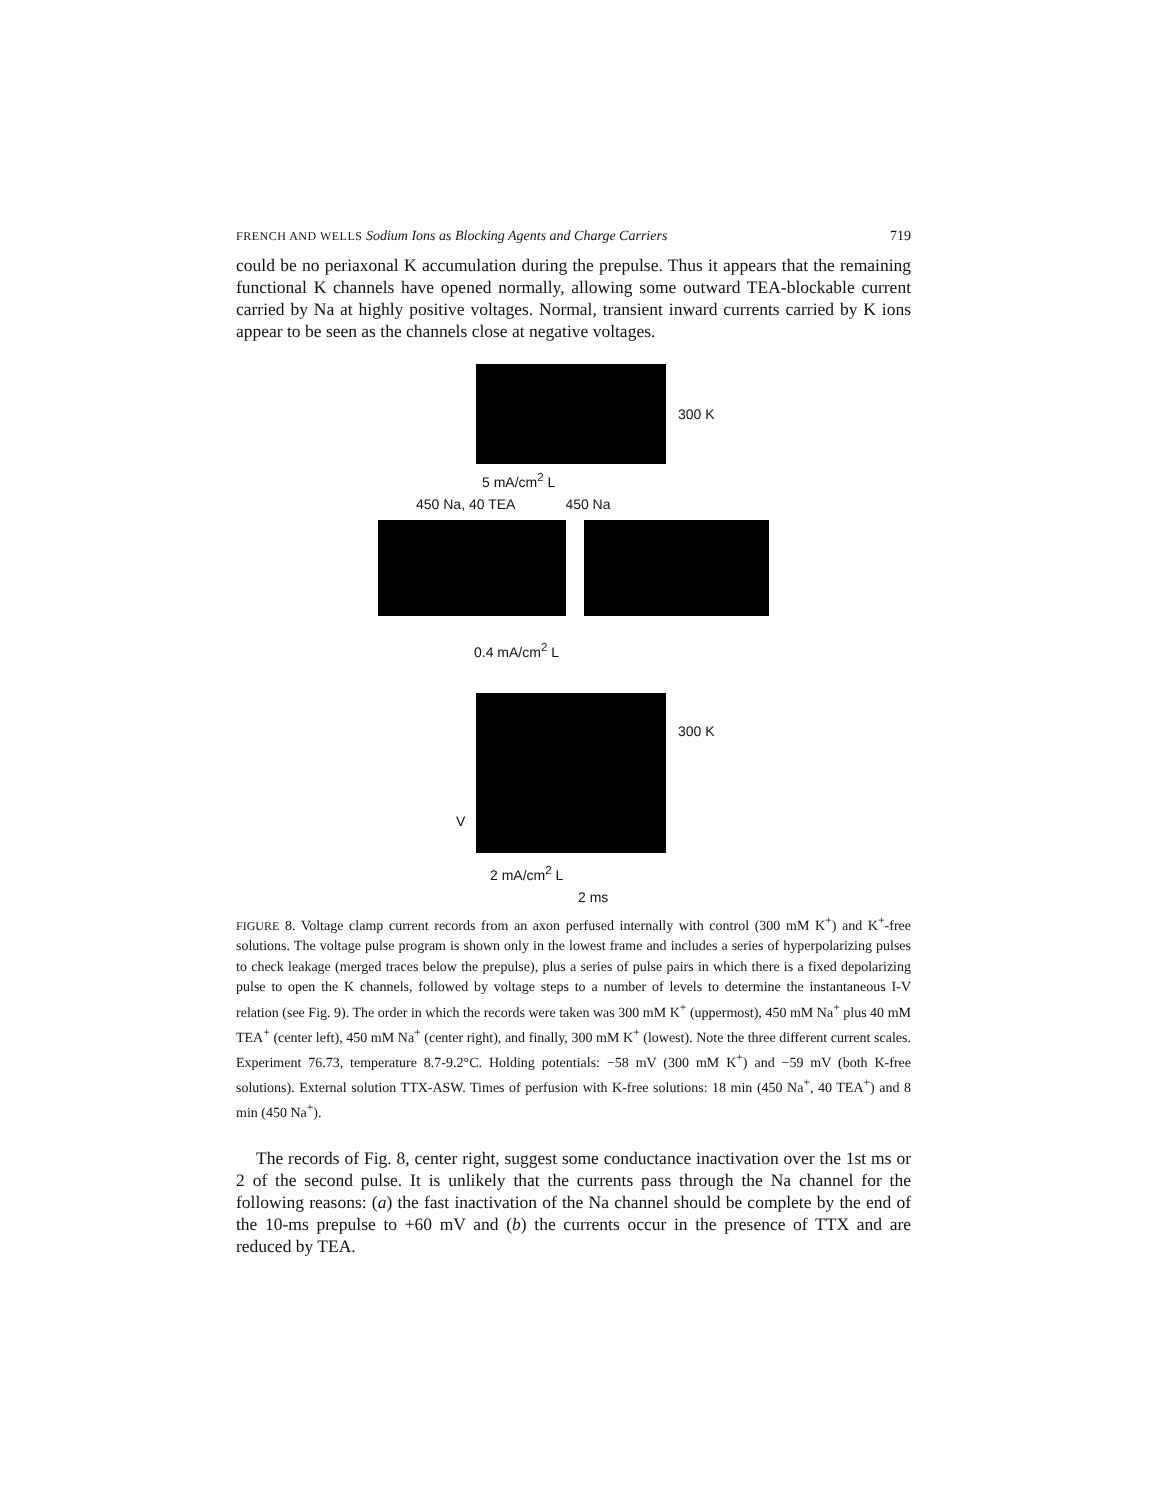FRENCH AND WELLS Sodium Ions as Blocking Agents and Charge Carriers 719
could be no periaxonal K accumulation during the prepulse. Thus it appears that the remaining functional K channels have opened normally, allowing some outward TEA-blockable current carried by Na at highly positive voltages. Normal, transient inward currents carried by K ions appear to be seen as the channels close at negative voltages.
300 K
5 mA/cm<sup>2</sup> L
450 Na, 40 TEA 450 Na
0.4 mA/cm<sup>2</sup> L
300 K
V
2 mA/cm<sup>2</sup> L
2 ms
FIGURE 8. Voltage clamp current records from an axon perfused internally with control (300 mM K<sup>+</sup>) and K<sup>+</sup>-free solutions. The voltage pulse program is shown only in the lowest frame and includes a series of hyperpolarizing pulses to check leakage (merged traces below the prepulse), plus a series of pulse pairs in which there is a fixed depolarizing pulse to open the K channels, followed by voltage steps to a number of levels to determine the instantaneous I-V relation (see Fig. 9). The order in which the records were taken was 300 mM K<sup>+</sup> (uppermost), 450 mM Na<sup>+</sup> plus 40 mM TEA<sup>+</sup> (center left), 450 mM Na<sup>+</sup> (center right), and finally, 300 mM K<sup>+</sup> (lowest). Note the three different current scales. Experiment 76.73, temperature 8.7-9.2°C. Holding potentials: −58 mV (300 mM K<sup>+</sup>) and −59 mV (both K-free solutions). External solution TTX-ASW. Times of perfusion with K-free solutions: 18 min (450 Na<sup>+</sup>, 40 TEA<sup>+</sup>) and 8 min (450 Na<sup>+</sup>).
The records of Fig. 8, center right, suggest some conductance inactivation over the 1st ms or 2 of the second pulse. It is unlikely that the currents pass through the Na channel for the following reasons: (a) the fast inactivation of the Na channel should be complete by the end of the 10-ms prepulse to +60 mV and (b) the currents occur in the presence of TTX and are reduced by TEA.